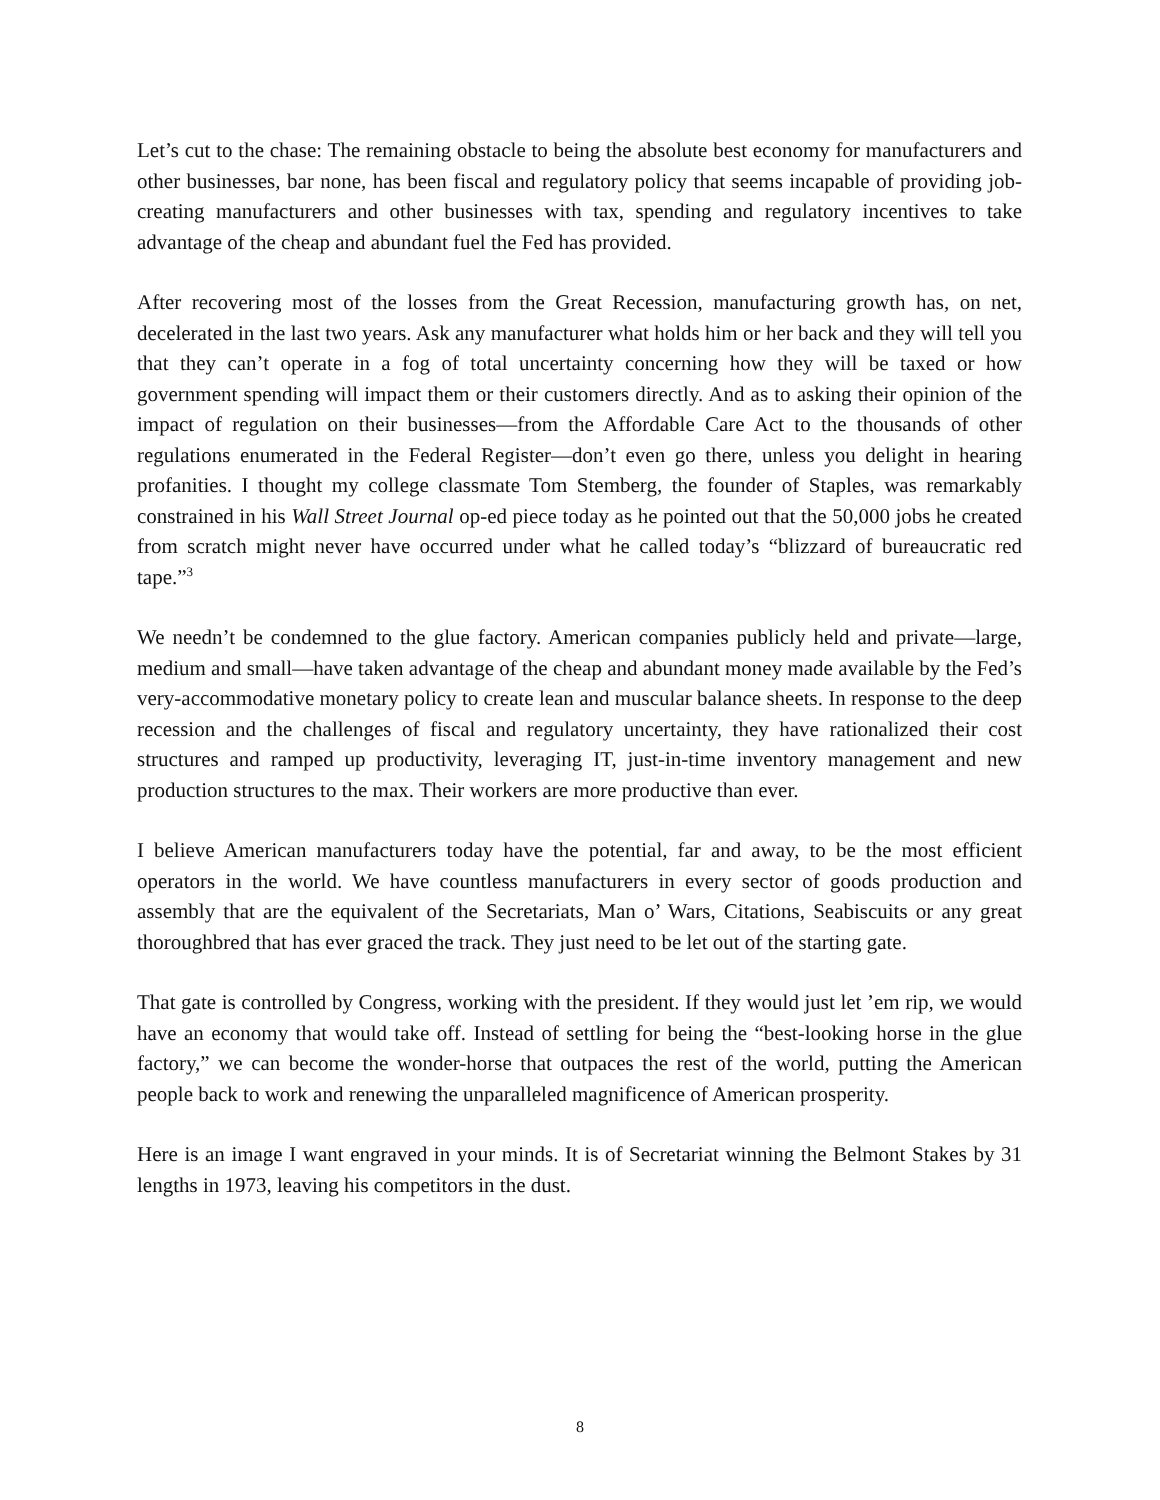Let’s cut to the chase: The remaining obstacle to being the absolute best economy for manufacturers and other businesses, bar none, has been fiscal and regulatory policy that seems incapable of providing job-creating manufacturers and other businesses with tax, spending and regulatory incentives to take advantage of the cheap and abundant fuel the Fed has provided.
After recovering most of the losses from the Great Recession, manufacturing growth has, on net, decelerated in the last two years. Ask any manufacturer what holds him or her back and they will tell you that they can’t operate in a fog of total uncertainty concerning how they will be taxed or how government spending will impact them or their customers directly. And as to asking their opinion of the impact of regulation on their businesses—from the Affordable Care Act to the thousands of other regulations enumerated in the Federal Register—don’t even go there, unless you delight in hearing profanities. I thought my college classmate Tom Stemberg, the founder of Staples, was remarkably constrained in his Wall Street Journal op-ed piece today as he pointed out that the 50,000 jobs he created from scratch might never have occurred under what he called today’s “blizzard of bureaucratic red tape.”<sup>3</sup>
We needn’t be condemned to the glue factory. American companies publicly held and private—large, medium and small—have taken advantage of the cheap and abundant money made available by the Fed’s very-accommodative monetary policy to create lean and muscular balance sheets. In response to the deep recession and the challenges of fiscal and regulatory uncertainty, they have rationalized their cost structures and ramped up productivity, leveraging IT, just-in-time inventory management and new production structures to the max. Their workers are more productive than ever.
I believe American manufacturers today have the potential, far and away, to be the most efficient operators in the world. We have countless manufacturers in every sector of goods production and assembly that are the equivalent of the Secretariats, Man o’ Wars, Citations, Seabiscuits or any great thoroughbred that has ever graced the track. They just need to be let out of the starting gate.
That gate is controlled by Congress, working with the president. If they would just let ’em rip, we would have an economy that would take off. Instead of settling for being the “best-looking horse in the glue factory,” we can become the wonder-horse that outpaces the rest of the world, putting the American people back to work and renewing the unparalleled magnificence of American prosperity.
Here is an image I want engraved in your minds. It is of Secretariat winning the Belmont Stakes by 31 lengths in 1973, leaving his competitors in the dust.
8